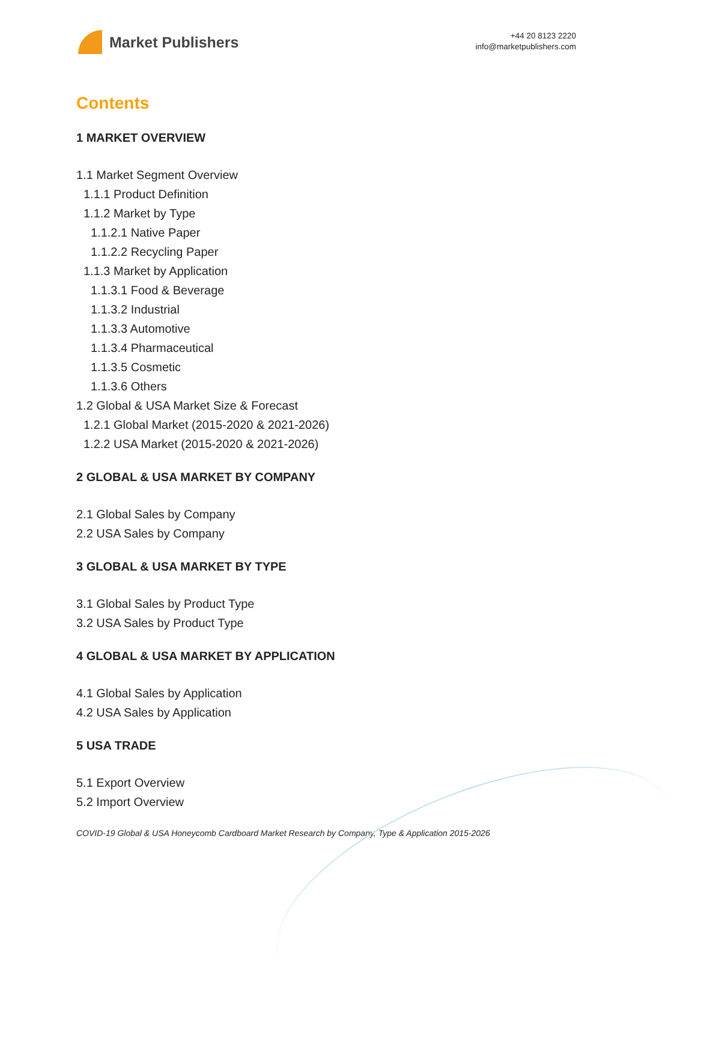Market Publishers
+44 20 8123 2220
info@marketpublishers.com
Contents
1 MARKET OVERVIEW
1.1 Market Segment Overview
1.1.1 Product Definition
1.1.2 Market by Type
1.1.2.1 Native Paper
1.1.2.2 Recycling Paper
1.1.3 Market by Application
1.1.3.1 Food & Beverage
1.1.3.2 Industrial
1.1.3.3 Automotive
1.1.3.4 Pharmaceutical
1.1.3.5 Cosmetic
1.1.3.6 Others
1.2 Global & USA Market Size & Forecast
1.2.1 Global Market (2015-2020 & 2021-2026)
1.2.2 USA Market (2015-2020 & 2021-2026)
2 GLOBAL & USA MARKET BY COMPANY
2.1 Global Sales by Company
2.2 USA Sales by Company
3 GLOBAL & USA MARKET BY TYPE
3.1 Global Sales by Product Type
3.2 USA Sales by Product Type
4 GLOBAL & USA MARKET BY APPLICATION
4.1 Global Sales by Application
4.2 USA Sales by Application
5 USA TRADE
5.1 Export Overview
5.2 Import Overview
COVID-19 Global & USA Honeycomb Cardboard Market Research by Company, Type & Application 2015-2026